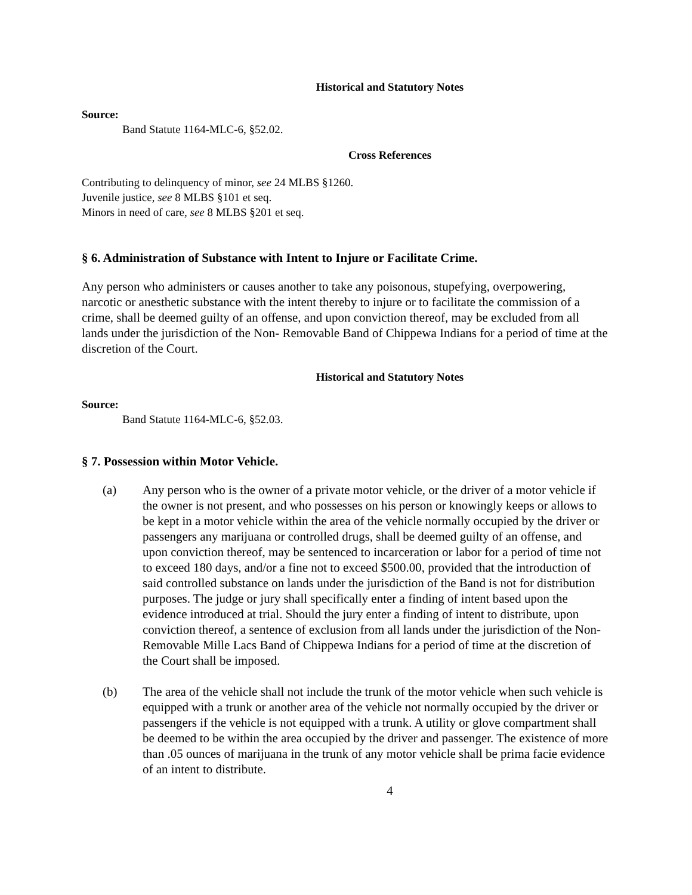Historical and Statutory Notes
Source:
Band Statute 1164-MLC-6, §52.02.
Cross References
Contributing to delinquency of minor, see 24 MLBS §1260.
Juvenile justice, see 8 MLBS §101 et seq.
Minors in need of care, see 8 MLBS §201 et seq.
§ 6. Administration of Substance with Intent to Injure or Facilitate Crime.
Any person who administers or causes another to take any poisonous, stupefying, overpowering, narcotic or anesthetic substance with the intent thereby to injure or to facilitate the commission of a crime, shall be deemed guilty of an offense, and upon conviction thereof, may be excluded from all lands under the jurisdiction of the Non- Removable Band of Chippewa Indians for a period of time at the discretion of the Court.
Historical and Statutory Notes
Source:
Band Statute 1164-MLC-6, §52.03.
§ 7. Possession within Motor Vehicle.
(a) Any person who is the owner of a private motor vehicle, or the driver of a motor vehicle if the owner is not present, and who possesses on his person or knowingly keeps or allows to be kept in a motor vehicle within the area of the vehicle normally occupied by the driver or passengers any marijuana or controlled drugs, shall be deemed guilty of an offense, and upon conviction thereof, may be sentenced to incarceration or labor for a period of time not to exceed 180 days, and/or a fine not to exceed $500.00, provided that the introduction of said controlled substance on lands under the jurisdiction of the Band is not for distribution purposes. The judge or jury shall specifically enter a finding of intent based upon the evidence introduced at trial. Should the jury enter a finding of intent to distribute, upon conviction thereof, a sentence of exclusion from all lands under the jurisdiction of the Non-Removable Mille Lacs Band of Chippewa Indians for a period of time at the discretion of the Court shall be imposed.
(b) The area of the vehicle shall not include the trunk of the motor vehicle when such vehicle is equipped with a trunk or another area of the vehicle not normally occupied by the driver or passengers if the vehicle is not equipped with a trunk. A utility or glove compartment shall be deemed to be within the area occupied by the driver and passenger. The existence of more than .05 ounces of marijuana in the trunk of any motor vehicle shall be prima facie evidence of an intent to distribute.
4